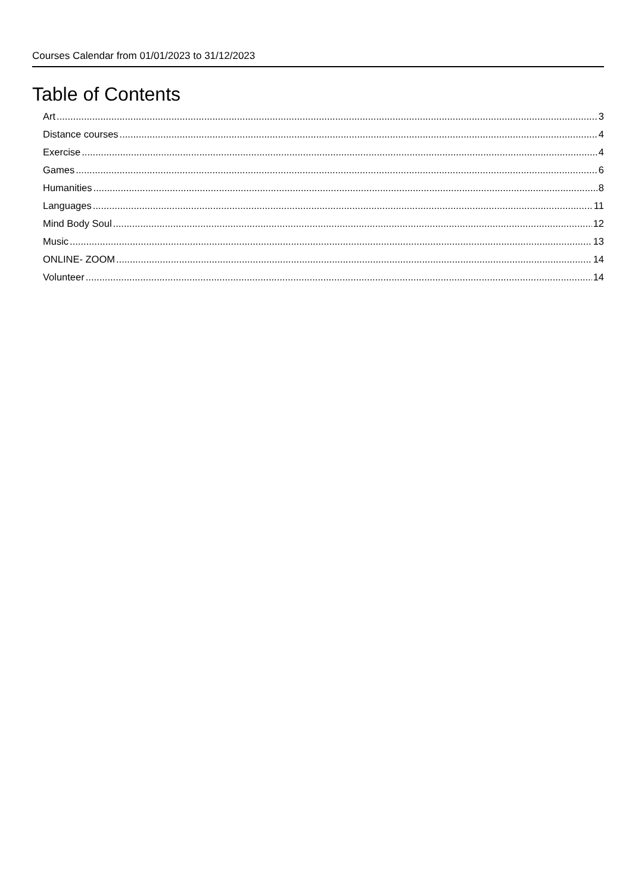Courses Calendar from 01/01/2023 to 31/12/2023
Table of Contents
Art 3
Distance courses 4
Exercise 4
Games 6
Humanities 8
Languages 11
Mind Body Soul 12
Music 13
ONLINE- ZOOM 14
Volunteer 14